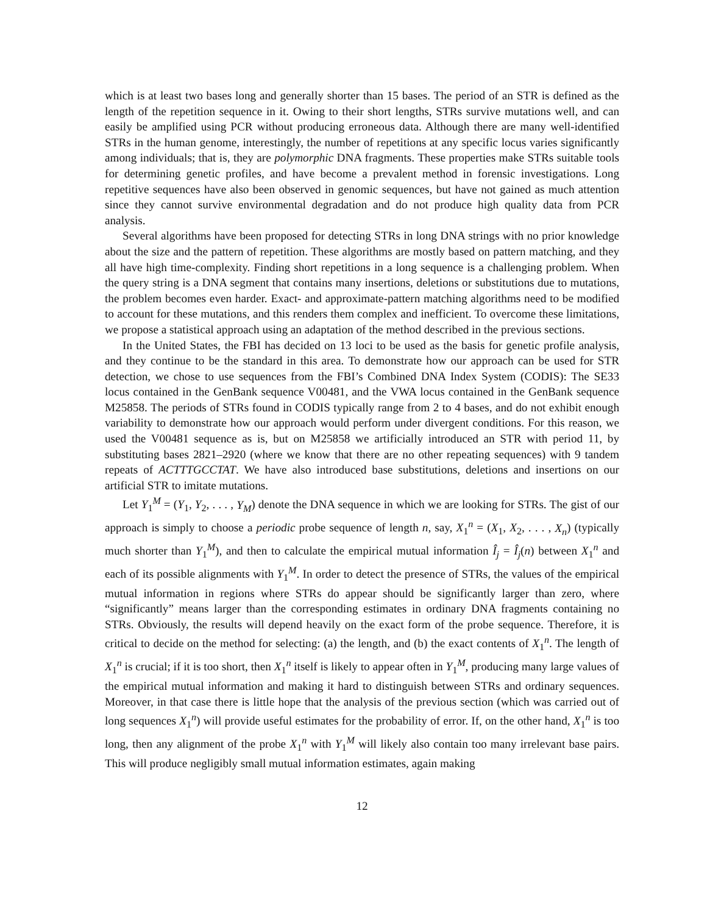which is at least two bases long and generally shorter than 15 bases. The period of an STR is defined as the length of the repetition sequence in it. Owing to their short lengths, STRs survive mutations well, and can easily be amplified using PCR without producing erroneous data. Although there are many well-identified STRs in the human genome, interestingly, the number of repetitions at any specific locus varies significantly among individuals; that is, they are polymorphic DNA fragments. These properties make STRs suitable tools for determining genetic profiles, and have become a prevalent method in forensic investigations. Long repetitive sequences have also been observed in genomic sequences, but have not gained as much attention since they cannot survive environmental degradation and do not produce high quality data from PCR analysis.
Several algorithms have been proposed for detecting STRs in long DNA strings with no prior knowledge about the size and the pattern of repetition. These algorithms are mostly based on pattern matching, and they all have high time-complexity. Finding short repetitions in a long sequence is a challenging problem. When the query string is a DNA segment that contains many insertions, deletions or substitutions due to mutations, the problem becomes even harder. Exact- and approximate-pattern matching algorithms need to be modified to account for these mutations, and this renders them complex and inefficient. To overcome these limitations, we propose a statistical approach using an adaptation of the method described in the previous sections.
In the United States, the FBI has decided on 13 loci to be used as the basis for genetic profile analysis, and they continue to be the standard in this area. To demonstrate how our approach can be used for STR detection, we chose to use sequences from the FBI’s Combined DNA Index System (CODIS): The SE33 locus contained in the GenBank sequence V00481, and the VWA locus contained in the GenBank sequence M25858. The periods of STRs found in CODIS typically range from 2 to 4 bases, and do not exhibit enough variability to demonstrate how our approach would perform under divergent conditions. For this reason, we used the V00481 sequence as is, but on M25858 we artificially introduced an STR with period 11, by substituting bases 2821–2920 (where we know that there are no other repeating sequences) with 9 tandem repeats of ACTTTGCCTAT. We have also introduced base substitutions, deletions and insertions on our artificial STR to imitate mutations.
Let Y<sub>1</sub><sup>M</sup> = (Y<sub>1</sub>, Y<sub>2</sub>, . . . , Y<sub>M</sub>) denote the DNA sequence in which we are looking for STRs. The gist of our approach is simply to choose a periodic probe sequence of length n, say, X<sub>1</sub><sup>n</sup> = (X<sub>1</sub>, X<sub>2</sub>, . . . , X<sub>n</sub>) (typically much shorter than Y<sub>1</sub><sup>M</sup>), and then to calculate the empirical mutual information Î<sub>j</sub> = Î<sub>j</sub>(n) between X<sub>1</sub><sup>n</sup> and each of its possible alignments with Y<sub>1</sub><sup>M</sup>. In order to detect the presence of STRs, the values of the empirical mutual information in regions where STRs do appear should be significantly larger than zero, where “significantly” means larger than the corresponding estimates in ordinary DNA fragments containing no STRs. Obviously, the results will depend heavily on the exact form of the probe sequence. Therefore, it is critical to decide on the method for selecting: (a) the length, and (b) the exact contents of X<sub>1</sub><sup>n</sup>. The length of X<sub>1</sub><sup>n</sup> is crucial; if it is too short, then X<sub>1</sub><sup>n</sup> itself is likely to appear often in Y<sub>1</sub><sup>M</sup>, producing many large values of the empirical mutual information and making it hard to distinguish between STRs and ordinary sequences. Moreover, in that case there is little hope that the analysis of the previous section (which was carried out of long sequences X<sub>1</sub><sup>n</sup>) will provide useful estimates for the probability of error. If, on the other hand, X<sub>1</sub><sup>n</sup> is too long, then any alignment of the probe X<sub>1</sub><sup>n</sup> with Y<sub>1</sub><sup>M</sup> will likely also contain too many irrelevant base pairs. This will produce negligibly small mutual information estimates, again making
12